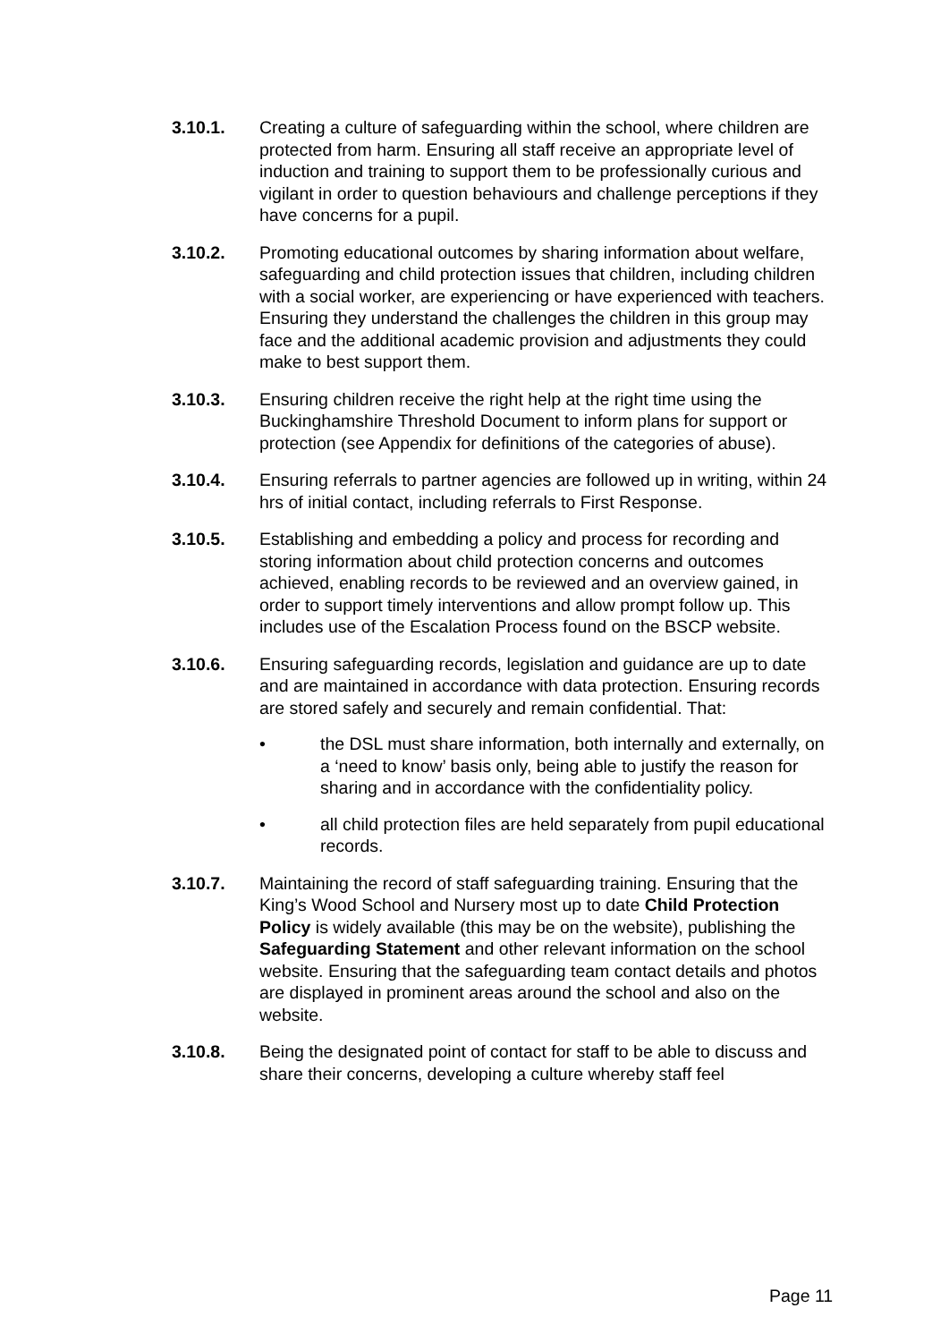3.10.1. Creating a culture of safeguarding within the school, where children are protected from harm. Ensuring all staff receive an appropriate level of induction and training to support them to be professionally curious and vigilant in order to question behaviours and challenge perceptions if they have concerns for a pupil.
3.10.2. Promoting educational outcomes by sharing information about welfare, safeguarding and child protection issues that children, including children with a social worker, are experiencing or have experienced with teachers. Ensuring they understand the challenges the children in this group may face and the additional academic provision and adjustments they could make to best support them.
3.10.3. Ensuring children receive the right help at the right time using the Buckinghamshire Threshold Document to inform plans for support or protection (see Appendix for definitions of the categories of abuse).
3.10.4. Ensuring referrals to partner agencies are followed up in writing, within 24 hrs of initial contact, including referrals to First Response.
3.10.5. Establishing and embedding a policy and process for recording and storing information about child protection concerns and outcomes achieved, enabling records to be reviewed and an overview gained, in order to support timely interventions and allow prompt follow up. This includes use of the Escalation Process found on the BSCP website.
3.10.6. Ensuring safeguarding records, legislation and guidance are up to date and are maintained in accordance with data protection. Ensuring records are stored safely and securely and remain confidential. That:
• the DSL must share information, both internally and externally, on a ‘need to know’ basis only, being able to justify the reason for sharing and in accordance with the confidentiality policy.
• all child protection files are held separately from pupil educational records.
3.10.7. Maintaining the record of staff safeguarding training. Ensuring that the King’s Wood School and Nursery most up to date Child Protection Policy is widely available (this may be on the website), publishing the Safeguarding Statement and other relevant information on the school website. Ensuring that the safeguarding team contact details and photos are displayed in prominent areas around the school and also on the website.
3.10.8. Being the designated point of contact for staff to be able to discuss and share their concerns, developing a culture whereby staff feel
Page 11